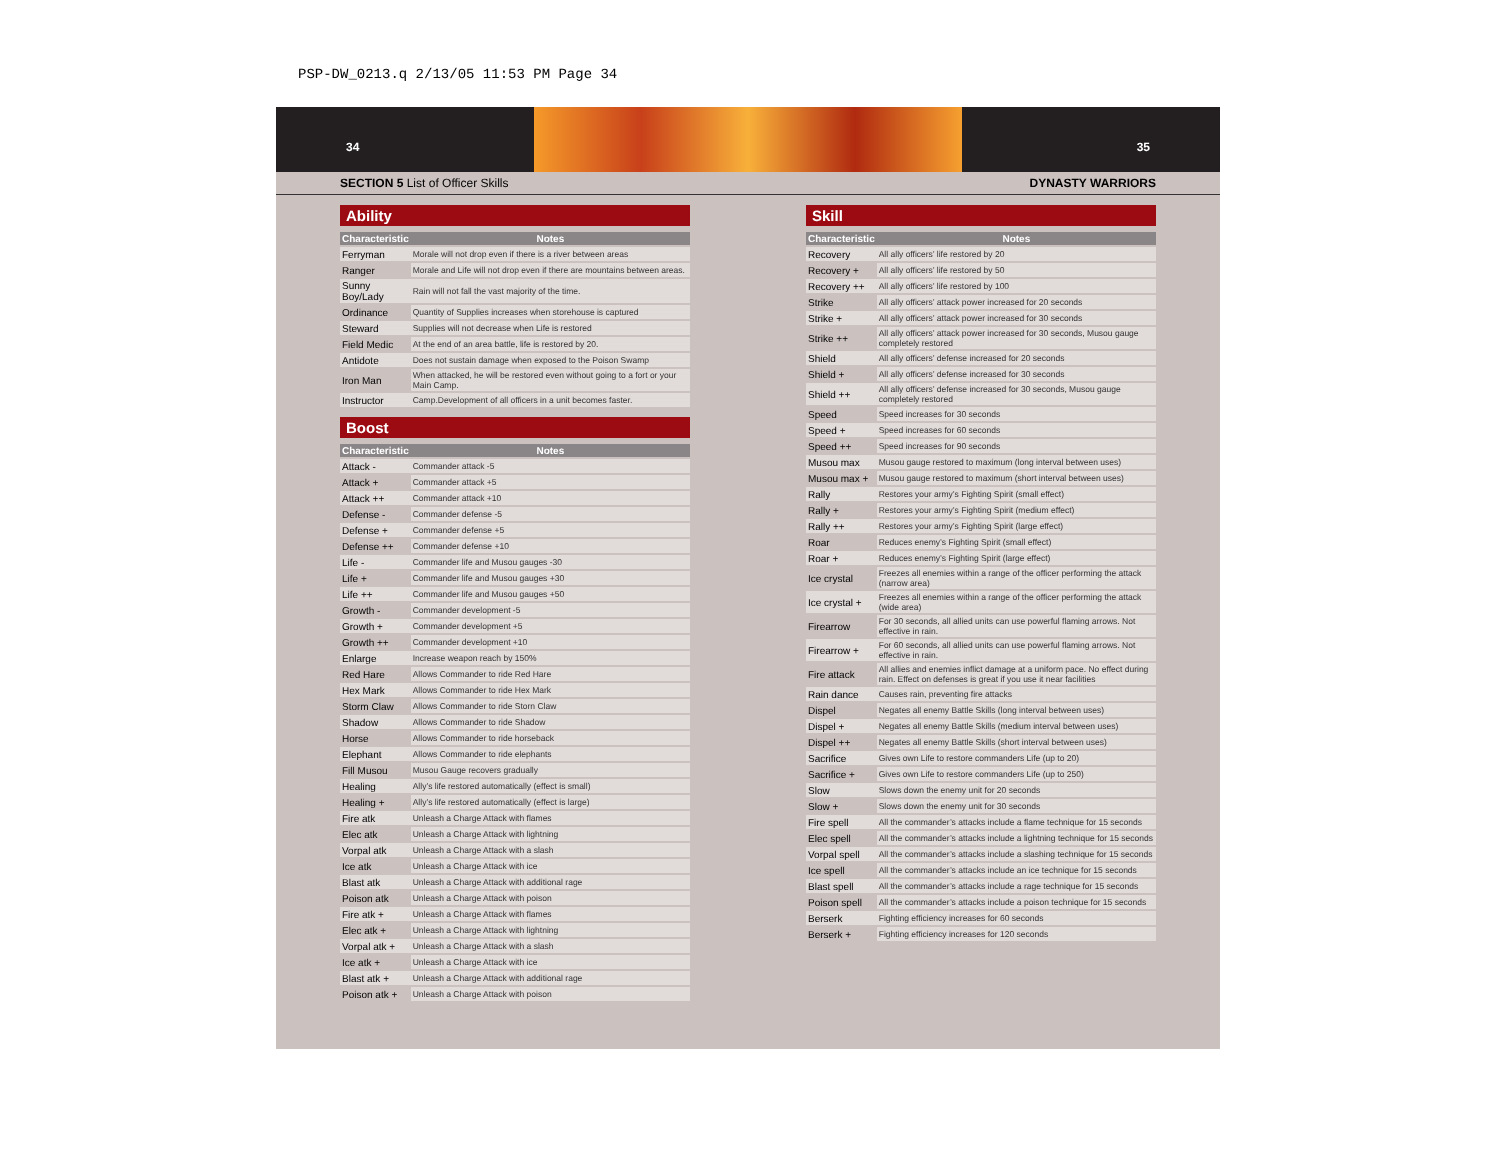PSP-DW_0213.q 2/13/05 11:53 PM Page 34
34 35
SECTION 5 List of Officer Skills DYNASTY WARRIORS
Ability
| Characteristic | Notes |
| --- | --- |
| Ferryman | Morale will not drop even if there is a river between areas |
| Ranger | Morale and Life will not drop even if there are mountains between areas. |
| Sunny Boy/Lady | Rain will not fall the vast majority of the time. |
| Ordinance | Quantity of Supplies increases when storehouse is captured |
| Steward | Supplies will not decrease when Life is restored |
| Field Medic | At the end of an area battle, life is restored by 20. |
| Antidote | Does not sustain damage when exposed to the Poison Swamp |
| Iron Man | When attacked, he will be restored even without going to a fort or your Main Camp. |
| Instructor | Camp.Development of all officers in a unit becomes faster. |
Boost
| Characteristic | Notes |
| --- | --- |
| Attack - | Commander attack -5 |
| Attack + | Commander attack +5 |
| Attack ++ | Commander attack +10 |
| Defense - | Commander defense -5 |
| Defense + | Commander defense +5 |
| Defense ++ | Commander defense +10 |
| Life - | Commander life and Musou gauges -30 |
| Life + | Commander life and Musou gauges +30 |
| Life ++ | Commander life and Musou gauges +50 |
| Growth - | Commander development -5 |
| Growth + | Commander development +5 |
| Growth ++ | Commander development +10 |
| Enlarge | Increase weapon reach by 150% |
| Red Hare | Allows Commander to ride Red Hare |
| Hex Mark | Allows Commander to ride Hex Mark |
| Storm Claw | Allows Commander to ride Storn Claw |
| Shadow | Allows Commander to ride Shadow |
| Horse | Allows Commander to ride horseback |
| Elephant | Allows Commander to ride elephants |
| Fill Musou | Musou Gauge recovers gradually |
| Healing | Ally’s life restored automatically (effect is small) |
| Healing + | Ally’s life restored automatically (effect is large) |
| Fire atk | Unleash a Charge Attack with flames |
| Elec atk | Unleash a Charge Attack with lightning |
| Vorpal atk | Unleash a Charge Attack with a slash |
| Ice atk | Unleash a Charge Attack with ice |
| Blast atk | Unleash a Charge Attack with additional rage |
| Poison atk | Unleash a Charge Attack with poison |
| Fire atk + | Unleash a Charge Attack with flames |
| Elec atk + | Unleash a Charge Attack with lightning |
| Vorpal atk + | Unleash a Charge Attack with a slash |
| Ice atk + | Unleash a Charge Attack with ice |
| Blast atk + | Unleash a Charge Attack with additional rage |
| Poison atk + | Unleash a Charge Attack with poison |
Skill
| Characteristic | Notes |
| --- | --- |
| Recovery | All ally officers’ life restored by 20 |
| Recovery + | All ally officers’ life restored by 50 |
| Recovery ++ | All ally officers’ life restored by 100 |
| Strike | All ally officers’ attack power increased for 20 seconds |
| Strike + | All ally officers’ attack power increased for 30 seconds |
| Strike ++ | All ally officers’ attack power increased for 30 seconds, Musou gauge completely restored |
| Shield | All ally officers’ defense increased for 20 seconds |
| Shield + | All ally officers’ defense increased for 30 seconds |
| Shield ++ | All ally officers’ defense increased for 30 seconds, Musou gauge completely restored |
| Speed | Speed increases for 30 seconds |
| Speed + | Speed increases for 60 seconds |
| Speed ++ | Speed increases for 90 seconds |
| Musou max | Musou gauge restored to maximum (long interval between uses) |
| Musou max + | Musou gauge restored to maximum (short interval between uses) |
| Rally | Restores your army’s Fighting Spirit (small effect) |
| Rally + | Restores your army’s Fighting Spirit (medium effect) |
| Rally ++ | Restores your army’s Fighting Spirit (large effect) |
| Roar | Reduces enemy’s Fighting Spirit (small effect) |
| Roar + | Reduces enemy’s Fighting Spirit (large effect) |
| Ice crystal | Freezes all enemies within a range of the officer performing the attack (narrow area) |
| Ice crystal + | Freezes all enemies within a range of the officer performing the attack (wide area) |
| Firearrow | For 30 seconds, all allied units can use powerful flaming arrows. Not effective in rain. |
| Firearrow + | For 60 seconds, all allied units can use powerful flaming arrows. Not effective in rain. |
| Fire attack | All allies and enemies inflict damage at a uniform pace. No effect during rain. Effect on defenses is great if you use it near facilities |
| Rain dance | Causes rain, preventing fire attacks |
| Dispel | Negates all enemy Battle Skills (long interval between uses) |
| Dispel + | Negates all enemy Battle Skills (medium interval between uses) |
| Dispel ++ | Negates all enemy Battle Skills (short interval between uses) |
| Sacrifice | Gives own Life to restore commanders Life (up to 20) |
| Sacrifice + | Gives own Life to restore commanders Life (up to 250) |
| Slow | Slows down the enemy unit for 20 seconds |
| Slow + | Slows down the enemy unit for 30 seconds |
| Fire spell | All the commander’s attacks include a flame technique for 15 seconds |
| Elec spell | All the commander’s attacks include a lightning technique for 15 seconds |
| Vorpal spell | All the commander’s attacks include a slashing technique for 15 seconds |
| Ice spell | All the commander’s attacks include an ice technique for 15 seconds |
| Blast spell | All the commander’s attacks include a rage technique for 15 seconds |
| Poison spell | All the commander’s attacks include a poison technique for 15 seconds |
| Berserk | Fighting efficiency increases for 60 seconds |
| Berserk + | Fighting efficiency increases for 120 seconds |